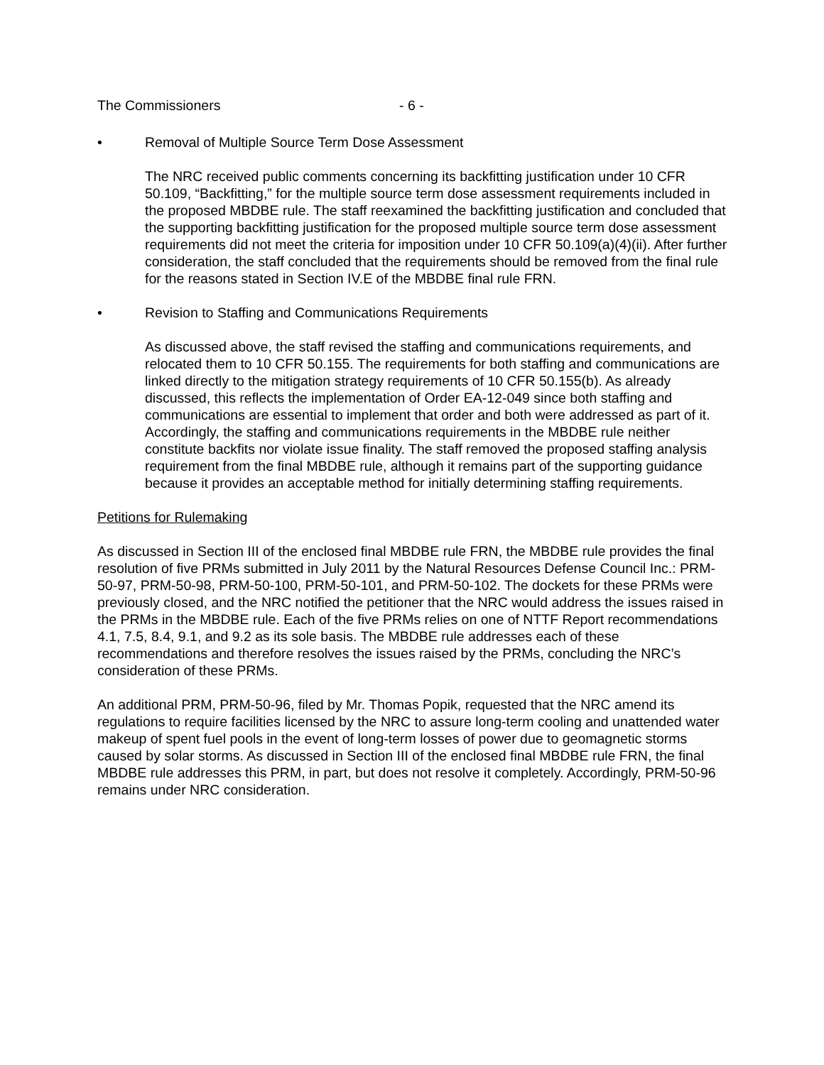The Commissioners - 6 -
• Removal of Multiple Source Term Dose Assessment
The NRC received public comments concerning its backfitting justification under 10 CFR 50.109, “Backfitting,” for the multiple source term dose assessment requirements included in the proposed MBDBE rule. The staff reexamined the backfitting justification and concluded that the supporting backfitting justification for the proposed multiple source term dose assessment requirements did not meet the criteria for imposition under 10 CFR 50.109(a)(4)(ii). After further consideration, the staff concluded that the requirements should be removed from the final rule for the reasons stated in Section IV.E of the MBDBE final rule FRN.
• Revision to Staffing and Communications Requirements
As discussed above, the staff revised the staffing and communications requirements, and relocated them to 10 CFR 50.155. The requirements for both staffing and communications are linked directly to the mitigation strategy requirements of 10 CFR 50.155(b). As already discussed, this reflects the implementation of Order EA-12-049 since both staffing and communications are essential to implement that order and both were addressed as part of it. Accordingly, the staffing and communications requirements in the MBDBE rule neither constitute backfits nor violate issue finality. The staff removed the proposed staffing analysis requirement from the final MBDBE rule, although it remains part of the supporting guidance because it provides an acceptable method for initially determining staffing requirements.
Petitions for Rulemaking
As discussed in Section III of the enclosed final MBDBE rule FRN, the MBDBE rule provides the final resolution of five PRMs submitted in July 2011 by the Natural Resources Defense Council Inc.: PRM-50-97, PRM-50-98, PRM-50-100, PRM-50-101, and PRM-50-102. The dockets for these PRMs were previously closed, and the NRC notified the petitioner that the NRC would address the issues raised in the PRMs in the MBDBE rule. Each of the five PRMs relies on one of NTTF Report recommendations 4.1, 7.5, 8.4, 9.1, and 9.2 as its sole basis. The MBDBE rule addresses each of these recommendations and therefore resolves the issues raised by the PRMs, concluding the NRC’s consideration of these PRMs.
An additional PRM, PRM-50-96, filed by Mr. Thomas Popik, requested that the NRC amend its regulations to require facilities licensed by the NRC to assure long-term cooling and unattended water makeup of spent fuel pools in the event of long-term losses of power due to geomagnetic storms caused by solar storms. As discussed in Section III of the enclosed final MBDBE rule FRN, the final MBDBE rule addresses this PRM, in part, but does not resolve it completely. Accordingly, PRM-50-96 remains under NRC consideration.